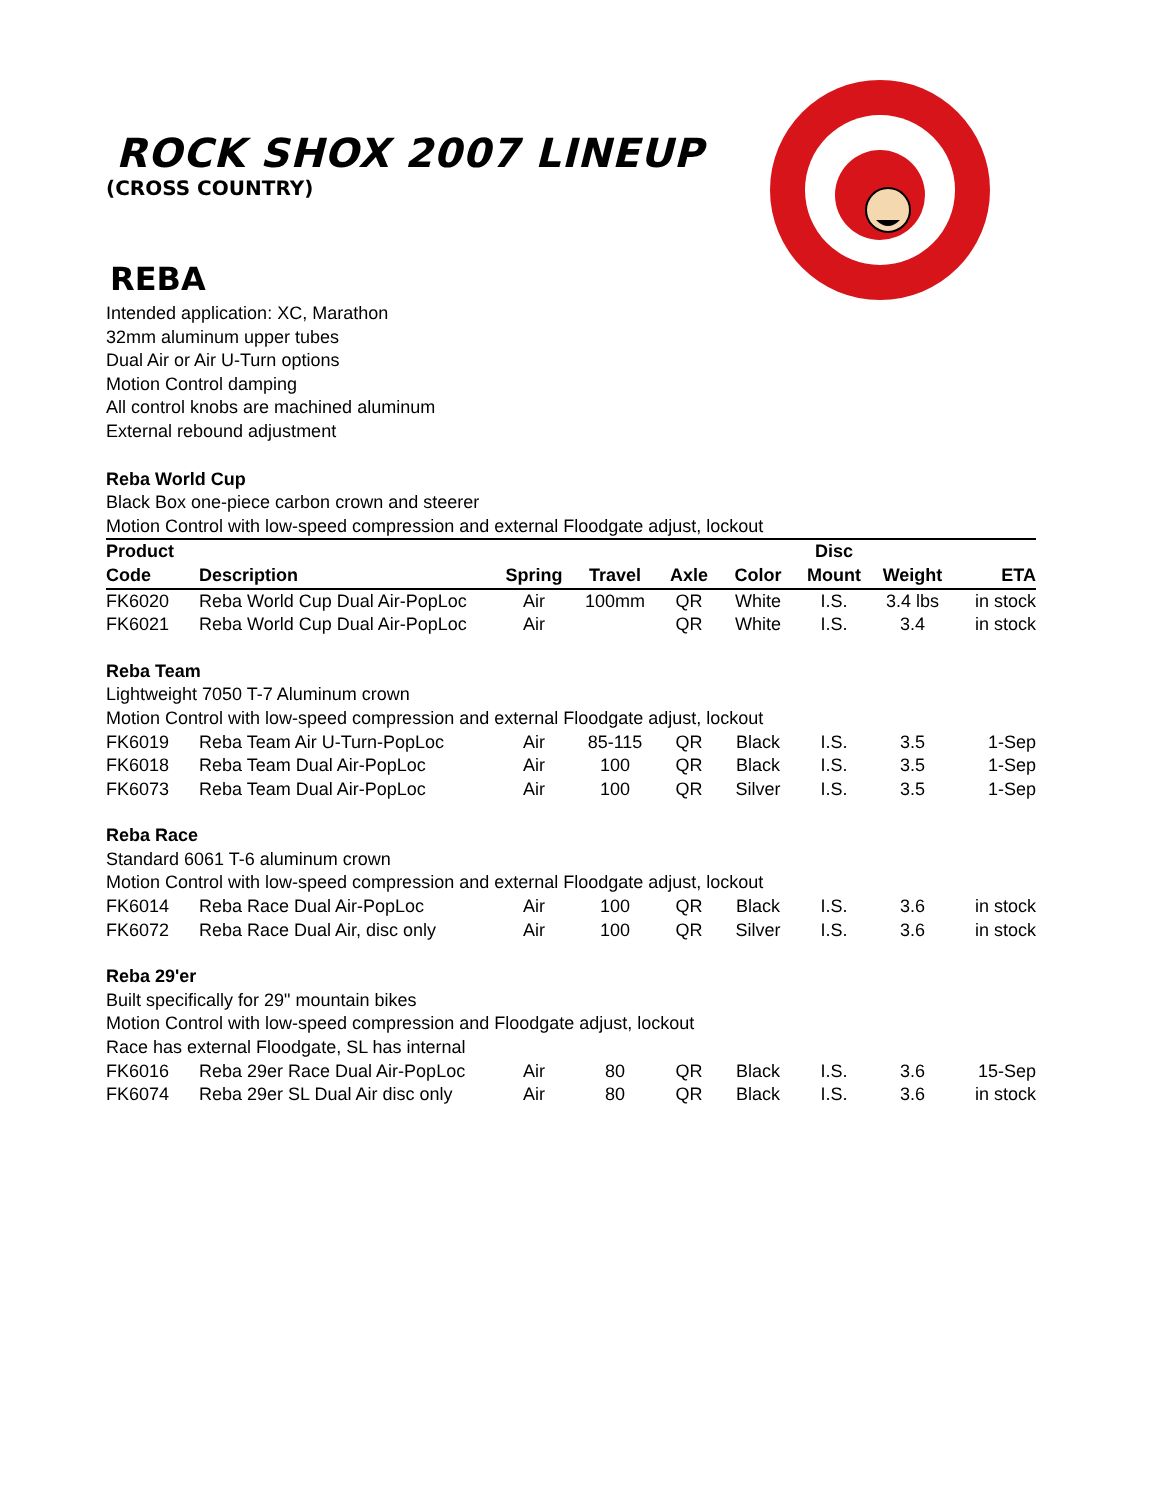ROCK SHOX 2007 LINEUP
(CROSS COUNTRY)
REBA
Intended application: XC, Marathon
32mm aluminum upper tubes
Dual Air or Air U-Turn options
Motion Control damping
All control knobs are machined aluminum
External rebound adjustment
Reba World Cup
Black Box one-piece carbon crown and steerer
Motion Control with low-speed compression and external Floodgate adjust, lockout
| Product Code | Description | Spring | Travel | Axle | Color | Disc Mount | Weight | ETA |
| --- | --- | --- | --- | --- | --- | --- | --- | --- |
| FK6020 | Reba World Cup Dual Air-PopLoc | Air | 100mm | QR | White | I.S. | 3.4 lbs | in stock |
| FK6021 | Reba World Cup Dual Air-PopLoc | Air | | QR | White | I.S. | 3.4 | in stock |
| Reba Team | | | | | | | | |
| Lightweight 7050 T-7 Aluminum crown | | | | | | | | |
| Motion Control with low-speed compression and external Floodgate adjust, lockout | | | | | | | | |
| FK6019 | Reba Team Air U-Turn-PopLoc | Air | 85-115 | QR | Black | I.S. | 3.5 | 1-Sep |
| FK6018 | Reba Team Dual Air-PopLoc | Air | 100 | QR | Black | I.S. | 3.5 | 1-Sep |
| FK6073 | Reba Team Dual Air-PopLoc | Air | 100 | QR | Silver | I.S. | 3.5 | 1-Sep |
| Reba Race | | | | | | | | |
| Standard 6061 T-6 aluminum crown | | | | | | | | |
| Motion Control with low-speed compression and external Floodgate adjust, lockout | | | | | | | | |
| FK6014 | Reba Race Dual Air-PopLoc | Air | 100 | QR | Black | I.S. | 3.6 | in stock |
| FK6072 | Reba Race Dual Air, disc only | Air | 100 | QR | Silver | I.S. | 3.6 | in stock |
| Reba 29'er | | | | | | | | |
| Built specifically for 29" mountain bikes | | | | | | | | |
| Motion Control with low-speed compression and Floodgate adjust, lockout | | | | | | | | |
| Race has external Floodgate, SL has internal | | | | | | | | |
| FK6016 | Reba 29er Race Dual Air-PopLoc | Air | 80 | QR | Black | I.S. | 3.6 | 15-Sep |
| FK6074 | Reba 29er SL Dual Air disc only | Air | 80 | QR | Black | I.S. | 3.6 | in stock |